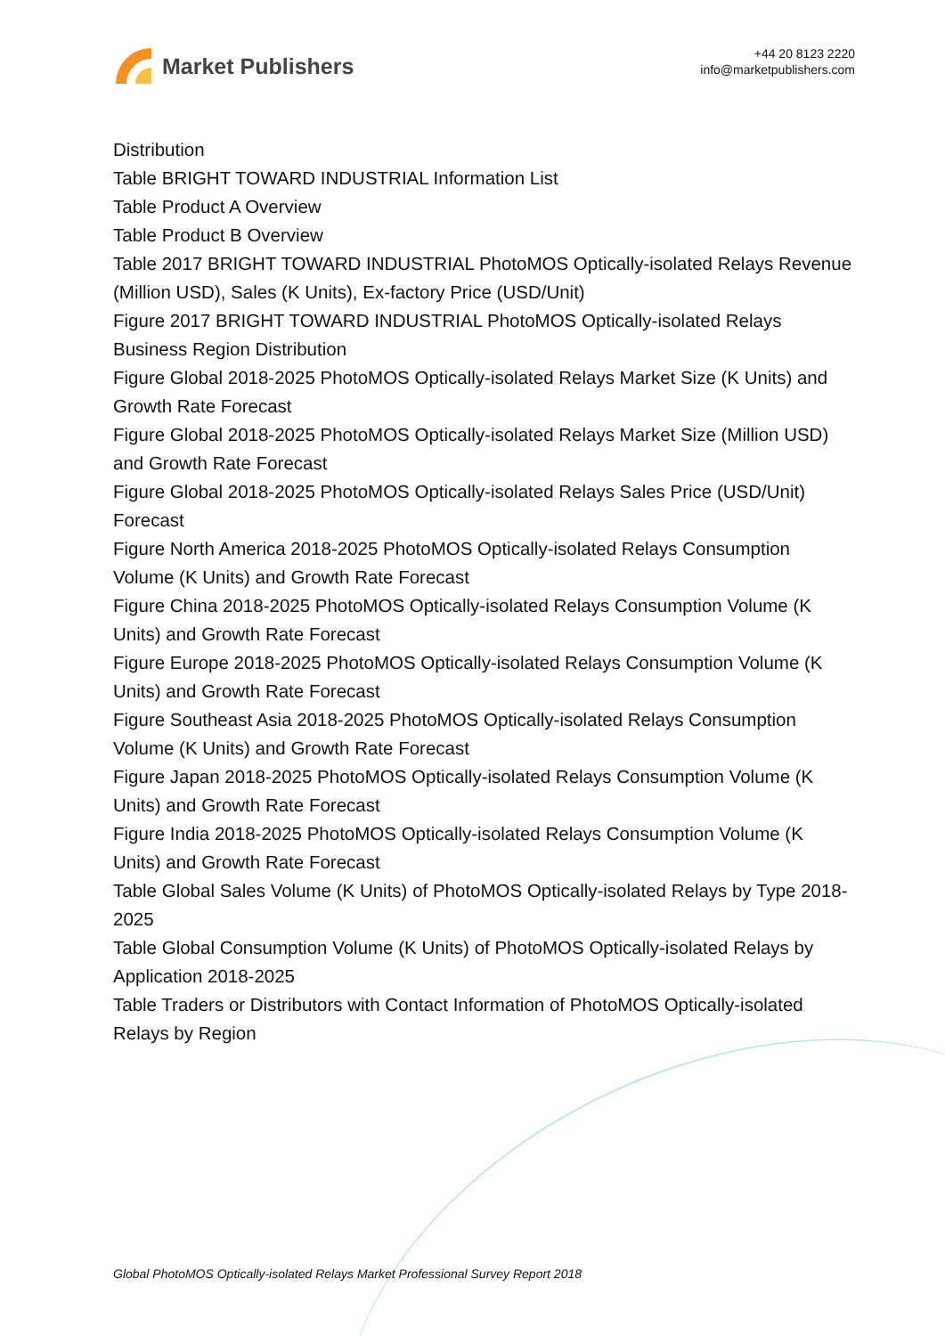Market Publishers
+44 20 8123 2220
info@marketpublishers.com
Distribution
Table BRIGHT TOWARD INDUSTRIAL Information List
Table Product A Overview
Table Product B Overview
Table 2017 BRIGHT TOWARD INDUSTRIAL PhotoMOS Optically-isolated Relays Revenue (Million USD), Sales (K Units), Ex-factory Price (USD/Unit)
Figure 2017 BRIGHT TOWARD INDUSTRIAL PhotoMOS Optically-isolated Relays Business Region Distribution
Figure Global 2018-2025 PhotoMOS Optically-isolated Relays Market Size (K Units) and Growth Rate Forecast
Figure Global 2018-2025 PhotoMOS Optically-isolated Relays Market Size (Million USD) and Growth Rate Forecast
Figure Global 2018-2025 PhotoMOS Optically-isolated Relays Sales Price (USD/Unit) Forecast
Figure North America 2018-2025 PhotoMOS Optically-isolated Relays Consumption Volume (K Units) and Growth Rate Forecast
Figure China 2018-2025 PhotoMOS Optically-isolated Relays Consumption Volume (K Units) and Growth Rate Forecast
Figure Europe 2018-2025 PhotoMOS Optically-isolated Relays Consumption Volume (K Units) and Growth Rate Forecast
Figure Southeast Asia 2018-2025 PhotoMOS Optically-isolated Relays Consumption Volume (K Units) and Growth Rate Forecast
Figure Japan 2018-2025 PhotoMOS Optically-isolated Relays Consumption Volume (K Units) and Growth Rate Forecast
Figure India 2018-2025 PhotoMOS Optically-isolated Relays Consumption Volume (K Units) and Growth Rate Forecast
Table Global Sales Volume (K Units) of PhotoMOS Optically-isolated Relays by Type 2018-2025
Table Global Consumption Volume (K Units) of PhotoMOS Optically-isolated Relays by Application 2018-2025
Table Traders or Distributors with Contact Information of PhotoMOS Optically-isolated Relays by Region
Global PhotoMOS Optically-isolated Relays Market Professional Survey Report 2018